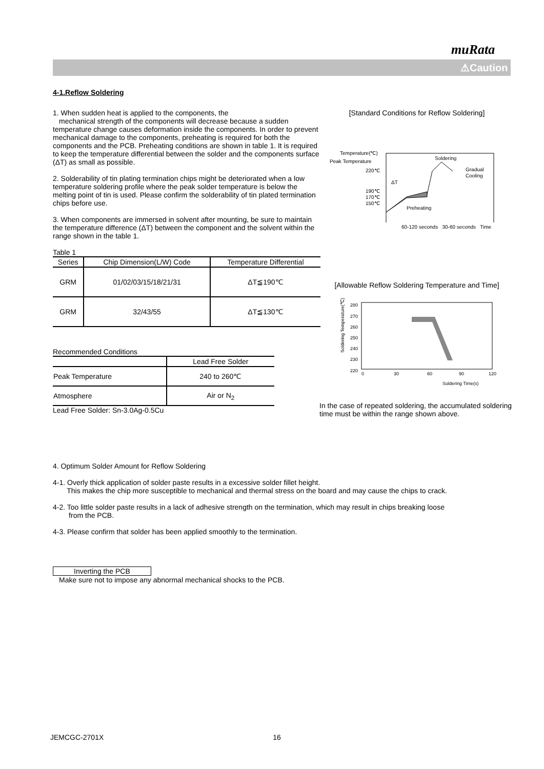muRata
⚠Caution
4-1.Reflow Soldering
1. When sudden heat is applied to the components, the
mechanical strength of the components will decrease because a sudden temperature change causes deformation inside the components. In order to prevent mechanical damage to the components, preheating is required for both the components and the PCB. Preheating conditions are shown in table 1. It is required to keep the temperature differential between the solder and the components surface (ΔT) as small as possible.
2. Solderability of tin plating termination chips might be deteriorated when a low temperature soldering profile where the peak solder temperature is below the melting point of tin is used. Please confirm the solderability of tin plated termination chips before use.
3. When components are immersed in solvent after mounting, be sure to maintain the temperature difference (ΔT) between the component and the solvent within the range shown in the table 1.
Table 1
| Series | Chip Dimension(L/W) Code | Temperature Differential |
| --- | --- | --- |
| GRM | 01/02/03/15/18/21/31 | ΔT≦190℃ |
| GRM | 32/43/55 | ΔT≦130℃ |
Recommended Conditions
| | Lead Free Solder |
| Peak Temperature | 240 to 260℃ |
| Atmosphere | Air or N<sub>2</sub> |
Lead Free Solder: Sn-3.0Ag-0.5Cu
[Standard Conditions for Reflow Soldering]
Temperature(℃)
Peak Temperature
220℃
190℃
170℃
150℃
Soldering
Gradual
Cooling
Preheating
ΔT
60-120 seconds 30-60 seconds Time
[Allowable Reflow Soldering Temperature and Time]
Soldering Temperature(℃)
280
270
260
250
240
230
220
0
30
60
90
120
Soldering Time(s)
In the case of repeated soldering, the accumulated soldering time must be within the range shown above.
4. Optimum Solder Amount for Reflow Soldering
4-1. Overly thick application of solder paste results in a excessive solder fillet height.
This makes the chip more susceptible to mechanical and thermal stress on the board and may cause the chips to crack.
4-2. Too little solder paste results in a lack of adhesive strength on the termination, which may result in chips breaking loose
from the PCB.
4-3. Please confirm that solder has been applied smoothly to the termination.
Inverting the PCB
Make sure not to impose any abnormal mechanical shocks to the PCB.
JEMCGC-2701X 16